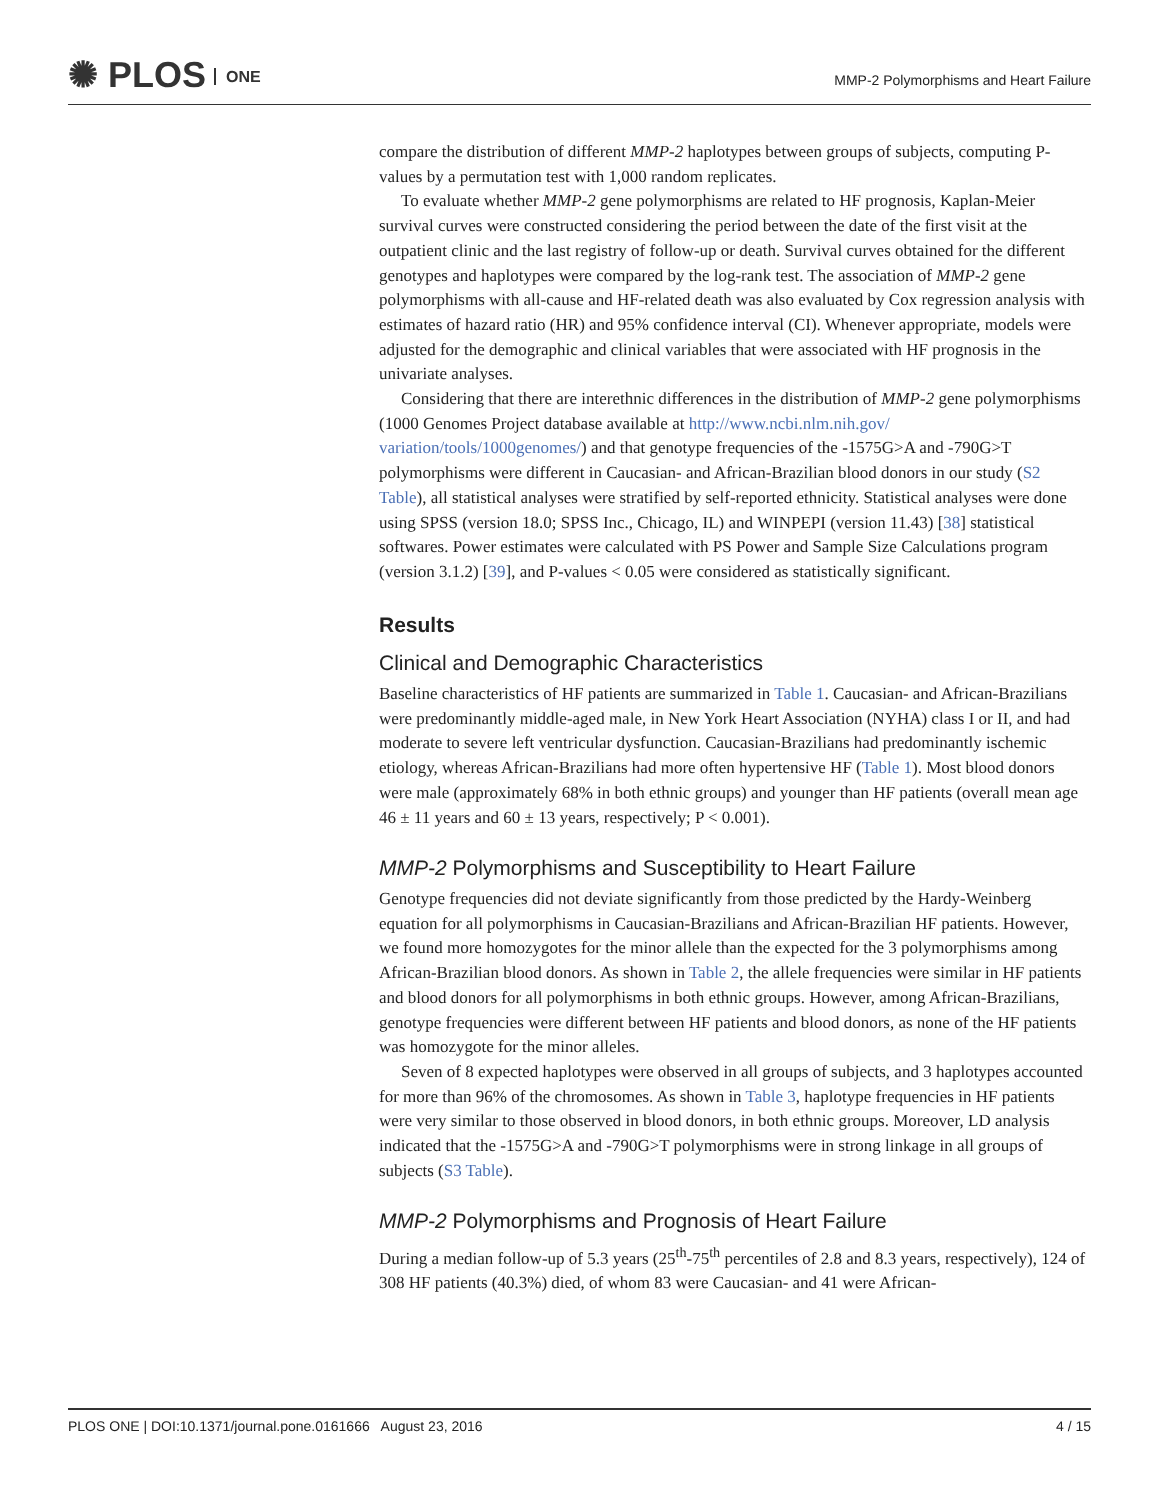✺ PLOS ONE
MMP-2 Polymorphisms and Heart Failure
compare the distribution of different MMP-2 haplotypes between groups of subjects, computing P-values by a permutation test with 1,000 random replicates.
To evaluate whether MMP-2 gene polymorphisms are related to HF prognosis, Kaplan-Meier survival curves were constructed considering the period between the date of the first visit at the outpatient clinic and the last registry of follow-up or death. Survival curves obtained for the different genotypes and haplotypes were compared by the log-rank test. The association of MMP-2 gene polymorphisms with all-cause and HF-related death was also evaluated by Cox regression analysis with estimates of hazard ratio (HR) and 95% confidence interval (CI). Whenever appropriate, models were adjusted for the demographic and clinical variables that were associated with HF prognosis in the univariate analyses.
Considering that there are interethnic differences in the distribution of MMP-2 gene polymorphisms (1000 Genomes Project database available at http://www.ncbi.nlm.nih.gov/ variation/tools/1000genomes/) and that genotype frequencies of the -1575G>A and -790G>T polymorphisms were different in Caucasian- and African-Brazilian blood donors in our study (S2 Table), all statistical analyses were stratified by self-reported ethnicity. Statistical analyses were done using SPSS (version 18.0; SPSS Inc., Chicago, IL) and WINPEPI (version 11.43) [38] statistical softwares. Power estimates were calculated with PS Power and Sample Size Calculations program (version 3.1.2) [39], and P-values < 0.05 were considered as statistically significant.
Results
Clinical and Demographic Characteristics
Baseline characteristics of HF patients are summarized in Table 1. Caucasian- and African-Brazilians were predominantly middle-aged male, in New York Heart Association (NYHA) class I or II, and had moderate to severe left ventricular dysfunction. Caucasian-Brazilians had predominantly ischemic etiology, whereas African-Brazilians had more often hypertensive HF (Table 1). Most blood donors were male (approximately 68% in both ethnic groups) and younger than HF patients (overall mean age 46 ± 11 years and 60 ± 13 years, respectively; P < 0.001).
MMP-2 Polymorphisms and Susceptibility to Heart Failure
Genotype frequencies did not deviate significantly from those predicted by the Hardy-Weinberg equation for all polymorphisms in Caucasian-Brazilians and African-Brazilian HF patients. However, we found more homozygotes for the minor allele than the expected for the 3 polymorphisms among African-Brazilian blood donors. As shown in Table 2, the allele frequencies were similar in HF patients and blood donors for all polymorphisms in both ethnic groups. However, among African-Brazilians, genotype frequencies were different between HF patients and blood donors, as none of the HF patients was homozygote for the minor alleles.
Seven of 8 expected haplotypes were observed in all groups of subjects, and 3 haplotypes accounted for more than 96% of the chromosomes. As shown in Table 3, haplotype frequencies in HF patients were very similar to those observed in blood donors, in both ethnic groups. Moreover, LD analysis indicated that the -1575G>A and -790G>T polymorphisms were in strong linkage in all groups of subjects (S3 Table).
MMP-2 Polymorphisms and Prognosis of Heart Failure
During a median follow-up of 5.3 years (25<sup>th</sup>-75<sup>th</sup> percentiles of 2.8 and 8.3 years, respectively), 124 of 308 HF patients (40.3%) died, of whom 83 were Caucasian- and 41 were African-
PLOS ONE | DOI:10.1371/journal.pone.0161666 August 23, 2016 4 / 15